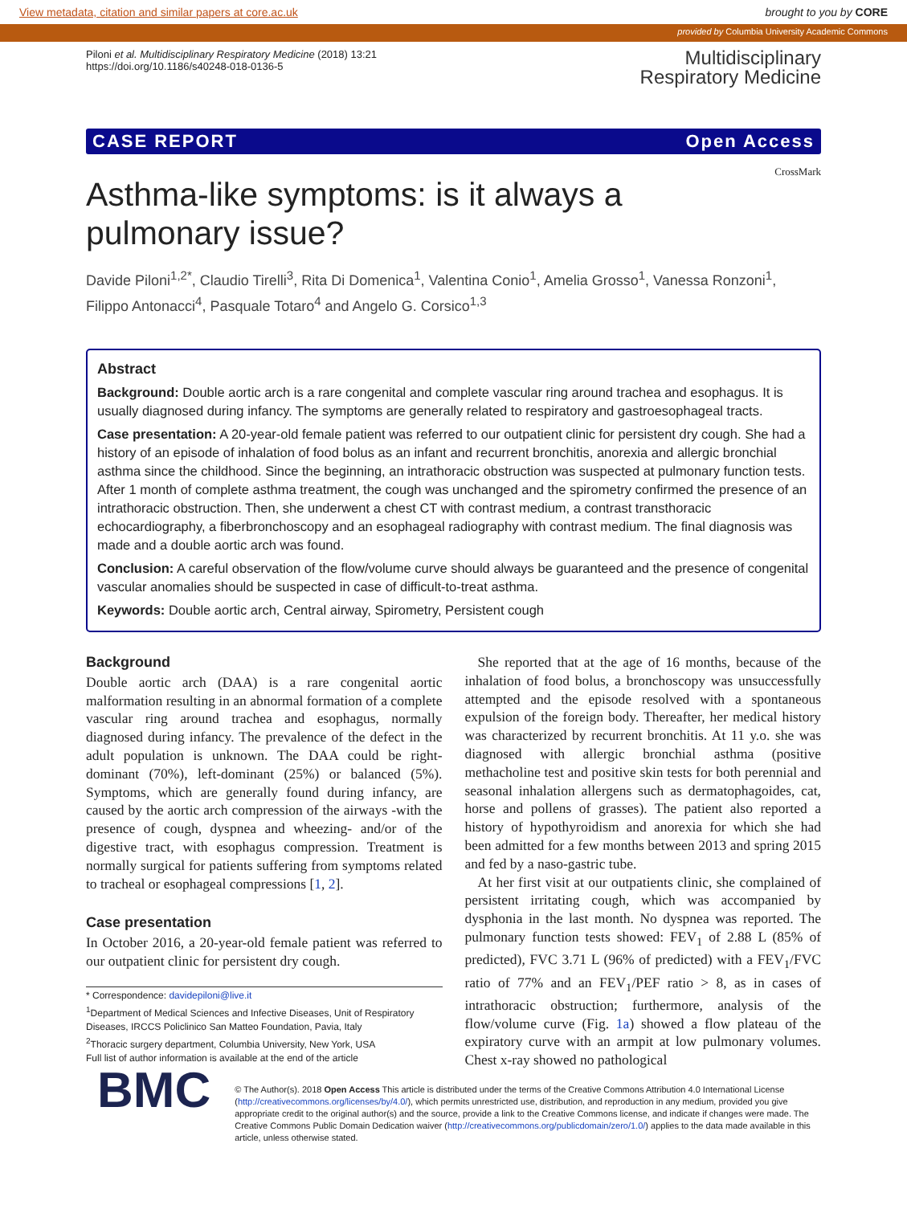View metadata, citation and similar papers at core.ac.uk brought to you by CORE
provided by Columbia University Academic Commons
Piloni et al. Multidisciplinary Respiratory Medicine (2018) 13:21
https://doi.org/10.1186/s40248-018-0136-5
Multidisciplinary
Respiratory Medicine
CASE REPORT Open Access
CrossMark
Asthma-like symptoms: is it always a pulmonary issue?
Davide Piloni<sup>1,2*</sup>, Claudio Tirelli<sup>3</sup>, Rita Di Domenica<sup>1</sup>, Valentina Conio<sup>1</sup>, Amelia Grosso<sup>1</sup>, Vanessa Ronzoni<sup>1</sup>, Filippo Antonacci<sup>4</sup>, Pasquale Totaro<sup>4</sup> and Angelo G. Corsico<sup>1,3</sup>
Abstract
Background: Double aortic arch is a rare congenital and complete vascular ring around trachea and esophagus. It is usually diagnosed during infancy. The symptoms are generally related to respiratory and gastroesophageal tracts.
Case presentation: A 20-year-old female patient was referred to our outpatient clinic for persistent dry cough. She had a history of an episode of inhalation of food bolus as an infant and recurrent bronchitis, anorexia and allergic bronchial asthma since the childhood. Since the beginning, an intrathoracic obstruction was suspected at pulmonary function tests. After 1 month of complete asthma treatment, the cough was unchanged and the spirometry confirmed the presence of an intrathoracic obstruction. Then, she underwent a chest CT with contrast medium, a contrast transthoracic echocardiography, a fiberbronchoscopy and an esophageal radiography with contrast medium. The final diagnosis was made and a double aortic arch was found.
Conclusion: A careful observation of the flow/volume curve should always be guaranteed and the presence of congenital vascular anomalies should be suspected in case of difficult-to-treat asthma.
Keywords: Double aortic arch, Central airway, Spirometry, Persistent cough
Background
Double aortic arch (DAA) is a rare congenital aortic malformation resulting in an abnormal formation of a complete vascular ring around trachea and esophagus, normally diagnosed during infancy. The prevalence of the defect in the adult population is unknown. The DAA could be right-dominant (70%), left-dominant (25%) or balanced (5%). Symptoms, which are generally found during infancy, are caused by the aortic arch compression of the airways -with the presence of cough, dyspnea and wheezing- and/or of the digestive tract, with esophagus compression. Treatment is normally surgical for patients suffering from symptoms related to tracheal or esophageal compressions [1, 2].
Case presentation
In October 2016, a 20-year-old female patient was referred to our outpatient clinic for persistent dry cough.
* Correspondence: davidepiloni@live.it
<sup>1</sup> Department of Medical Sciences and Infective Diseases, Unit of Respiratory Diseases, IRCCS Policlinico San Matteo Foundation, Pavia, Italy
<sup>2</sup> Thoracic surgery department, Columbia University, New York, USA
Full list of author information is available at the end of the article
She reported that at the age of 16 months, because of the inhalation of food bolus, a bronchoscopy was unsuccessfully attempted and the episode resolved with a spontaneous expulsion of the foreign body. Thereafter, her medical history was characterized by recurrent bronchitis. At 11 y.o. she was diagnosed with allergic bronchial asthma (positive methacholine test and positive skin tests for both perennial and seasonal inhalation allergens such as dermatophagoides, cat, horse and pollens of grasses). The patient also reported a history of hypothyroidism and anorexia for which she had been admitted for a few months between 2013 and spring 2015 and fed by a naso-gastric tube.
At her first visit at our outpatients clinic, she complained of persistent irritating cough, which was accompanied by dysphonia in the last month. No dyspnea was reported. The pulmonary function tests showed: FEV<sub>1</sub> of 2.88 L (85% of predicted), FVC 3.71 L (96% of predicted) with a FEV<sub>1</sub>/FVC ratio of 77% and an FEV<sub>1</sub>/PEF ratio > 8, as in cases of intrathoracic obstruction; furthermore, analysis of the flow/volume curve (Fig. 1a) showed a flow plateau of the expiratory curve with an armpit at low pulmonary volumes. Chest x-ray showed no pathological
BMC
© The Author(s). 2018 Open Access This article is distributed under the terms of the Creative Commons Attribution 4.0 International License (http://creativecommons.org/licenses/by/4.0/), which permits unrestricted use, distribution, and reproduction in any medium, provided you give appropriate credit to the original author(s) and the source, provide a link to the Creative Commons license, and indicate if changes were made. The Creative Commons Public Domain Dedication waiver (http://creativecommons.org/publicdomain/zero/1.0/) applies to the data made available in this article, unless otherwise stated.